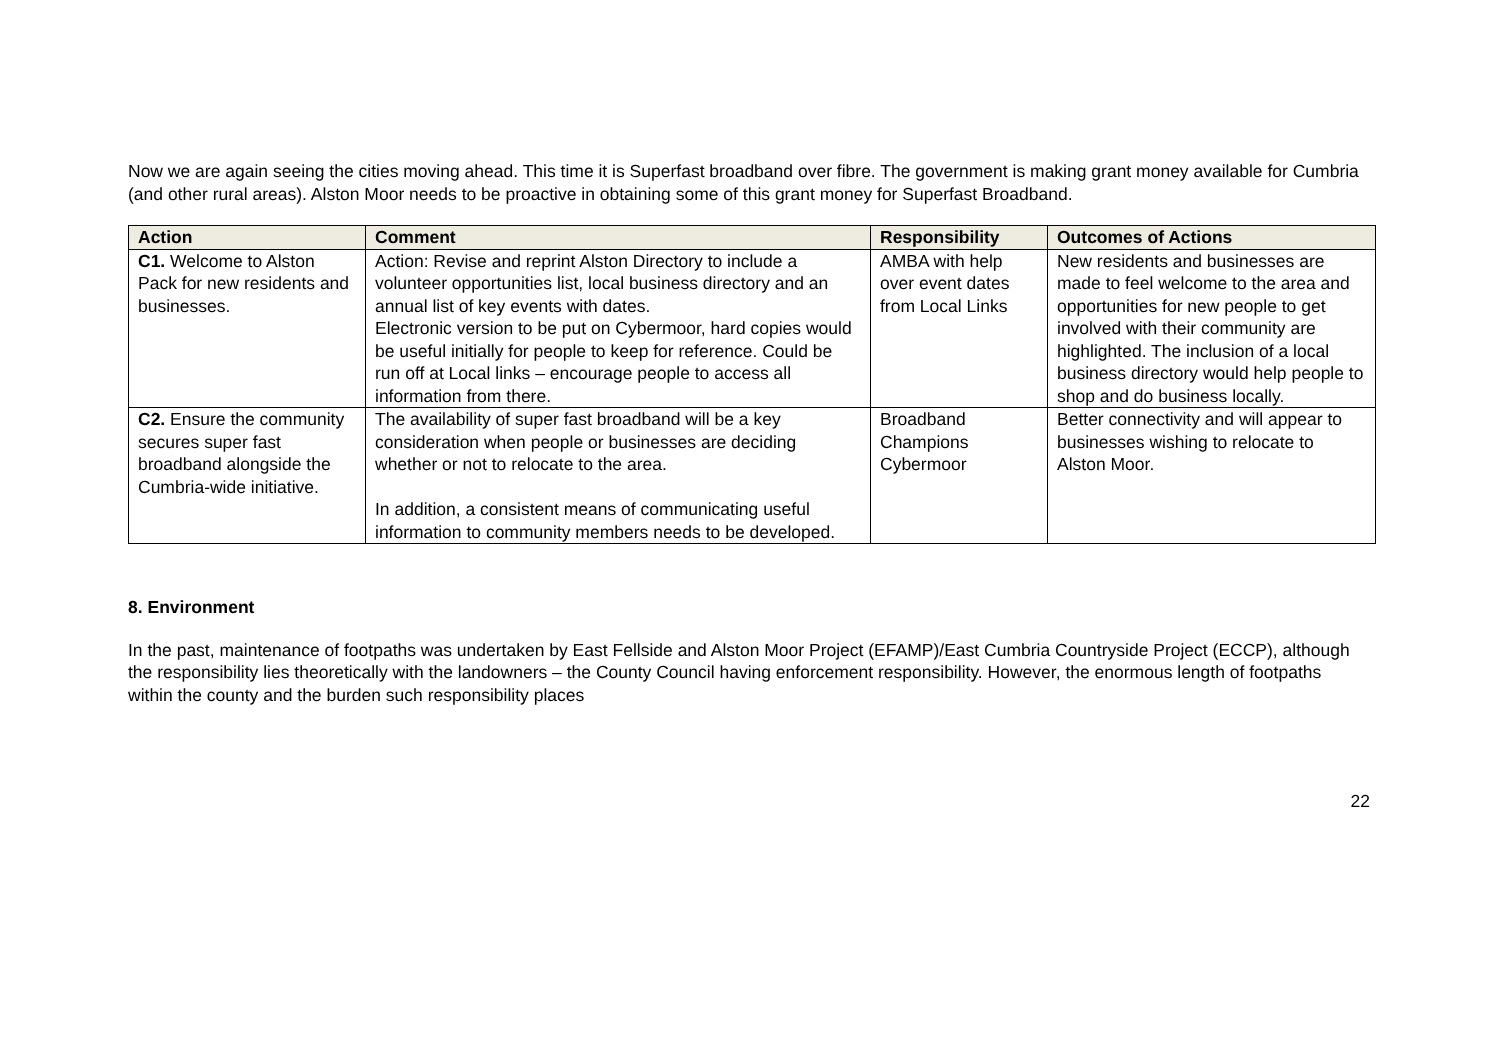Now we are again seeing the cities moving ahead. This time it is Superfast broadband over fibre. The government is making grant money available for Cumbria (and other rural areas). Alston Moor needs to be proactive in obtaining some of this grant money for Superfast Broadband.
| Action | Comment | Responsibility | Outcomes of Actions |
| --- | --- | --- | --- |
| C1. Welcome to Alston Pack for new residents and businesses. | Action: Revise and reprint Alston Directory to include a volunteer opportunities list, local business directory and an annual list of key events with dates. Electronic version to be put on Cybermoor, hard copies would be useful initially for people to keep for reference. Could be run off at Local links – encourage people to access all information from there. | AMBA with help over event dates from Local Links | New residents and businesses are made to feel welcome to the area and opportunities for new people to get involved with their community are highlighted. The inclusion of a local business directory would help people to shop and do business locally. |
| C2. Ensure the community secures super fast broadband alongside the Cumbria-wide initiative. | The availability of super fast broadband will be a key consideration when people or businesses are deciding whether or not to relocate to the area. In addition, a consistent means of communicating useful information to community members needs to be developed. | Broadband Champions Cybermoor | Better connectivity and will appear to businesses wishing to relocate to Alston Moor. |
8. Environment
In the past, maintenance of footpaths was undertaken by East Fellside and Alston Moor Project (EFAMP)/East Cumbria Countryside Project (ECCP), although the responsibility lies theoretically with the landowners – the County Council having enforcement responsibility. However, the enormous length of footpaths within the county and the burden such responsibility places
22